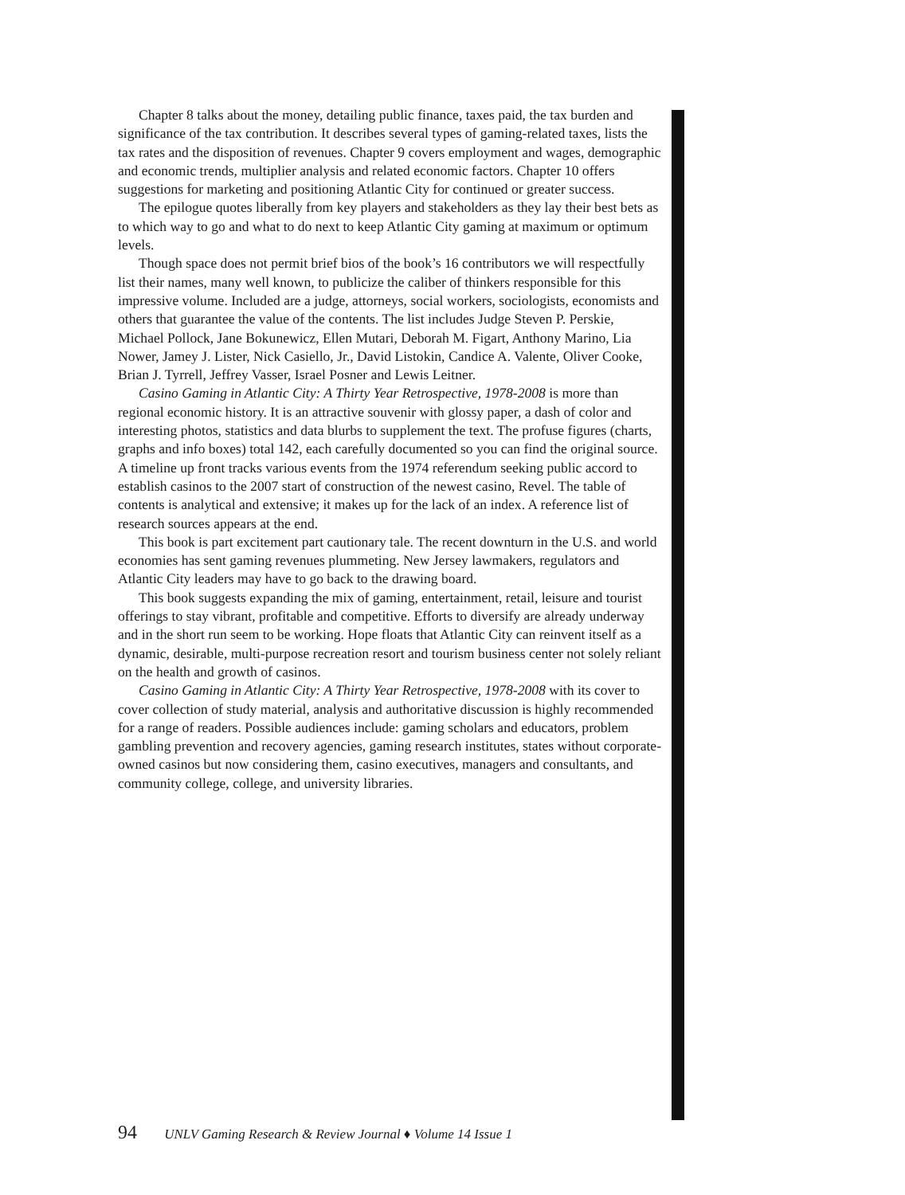Chapter 8 talks about the money, detailing public finance, taxes paid, the tax burden and significance of the tax contribution. It describes several types of gaming-related taxes, lists the tax rates and the disposition of revenues. Chapter 9 covers employment and wages, demographic and economic trends, multiplier analysis and related economic factors. Chapter 10 offers suggestions for marketing and positioning Atlantic City for continued or greater success.
The epilogue quotes liberally from key players and stakeholders as they lay their best bets as to which way to go and what to do next to keep Atlantic City gaming at maximum or optimum levels.
Though space does not permit brief bios of the book’s 16 contributors we will respectfully list their names, many well known, to publicize the caliber of thinkers responsible for this impressive volume. Included are a judge, attorneys, social workers, sociologists, economists and others that guarantee the value of the contents. The list includes Judge Steven P. Perskie, Michael Pollock, Jane Bokunewicz, Ellen Mutari, Deborah M. Figart, Anthony Marino, Lia Nower, Jamey J. Lister, Nick Casiello, Jr., David Listokin, Candice A. Valente, Oliver Cooke, Brian J. Tyrrell, Jeffrey Vasser, Israel Posner and Lewis Leitner.
Casino Gaming in Atlantic City: A Thirty Year Retrospective, 1978-2008 is more than regional economic history. It is an attractive souvenir with glossy paper, a dash of color and interesting photos, statistics and data blurbs to supplement the text. The profuse figures (charts, graphs and info boxes) total 142, each carefully documented so you can find the original source. A timeline up front tracks various events from the 1974 referendum seeking public accord to establish casinos to the 2007 start of construction of the newest casino, Revel. The table of contents is analytical and extensive; it makes up for the lack of an index. A reference list of research sources appears at the end.
This book is part excitement part cautionary tale. The recent downturn in the U.S. and world economies has sent gaming revenues plummeting. New Jersey lawmakers, regulators and Atlantic City leaders may have to go back to the drawing board.
This book suggests expanding the mix of gaming, entertainment, retail, leisure and tourist offerings to stay vibrant, profitable and competitive. Efforts to diversify are already underway and in the short run seem to be working. Hope floats that Atlantic City can reinvent itself as a dynamic, desirable, multi-purpose recreation resort and tourism business center not solely reliant on the health and growth of casinos.
Casino Gaming in Atlantic City: A Thirty Year Retrospective, 1978-2008 with its cover to cover collection of study material, analysis and authoritative discussion is highly recommended for a range of readers. Possible audiences include: gaming scholars and educators, problem gambling prevention and recovery agencies, gaming research institutes, states without corporate-owned casinos but now considering them, casino executives, managers and consultants, and community college, college, and university libraries.
94 UNLV Gaming Research & Review Journal ♦ Volume 14 Issue 1